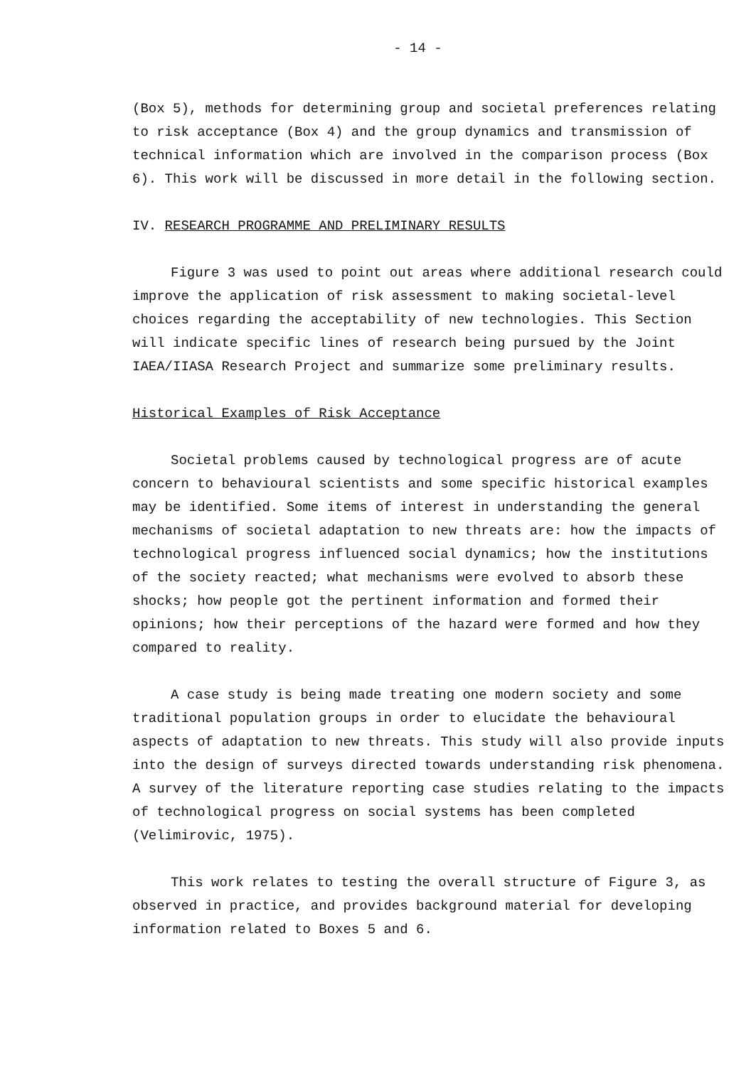- 14 -
(Box 5), methods for determining group and societal preferences relating to risk acceptance (Box 4) and the group dynamics and transmission of technical information which are involved in the comparison process (Box 6). This work will be discussed in more detail in the following section.
IV. RESEARCH PROGRAMME AND PRELIMINARY RESULTS
Figure 3 was used to point out areas where additional research could improve the application of risk assessment to making societal-level choices regarding the acceptability of new technologies. This Section will indicate specific lines of research being pursued by the Joint IAEA/IIASA Research Project and summarize some preliminary results.
Historical Examples of Risk Acceptance
Societal problems caused by technological progress are of acute concern to behavioural scientists and some specific historical examples may be identified. Some items of interest in understanding the general mechanisms of societal adaptation to new threats are: how the impacts of technological progress influenced social dynamics; how the institutions of the society reacted; what mechanisms were evolved to absorb these shocks; how people got the pertinent information and formed their opinions; how their perceptions of the hazard were formed and how they compared to reality.
A case study is being made treating one modern society and some traditional population groups in order to elucidate the behavioural aspects of adaptation to new threats. This study will also provide inputs into the design of surveys directed towards understanding risk phenomena. A survey of the literature reporting case studies relating to the impacts of technological progress on social systems has been completed (Velimirovic, 1975).
This work relates to testing the overall structure of Figure 3, as observed in practice, and provides background material for developing information related to Boxes 5 and 6.